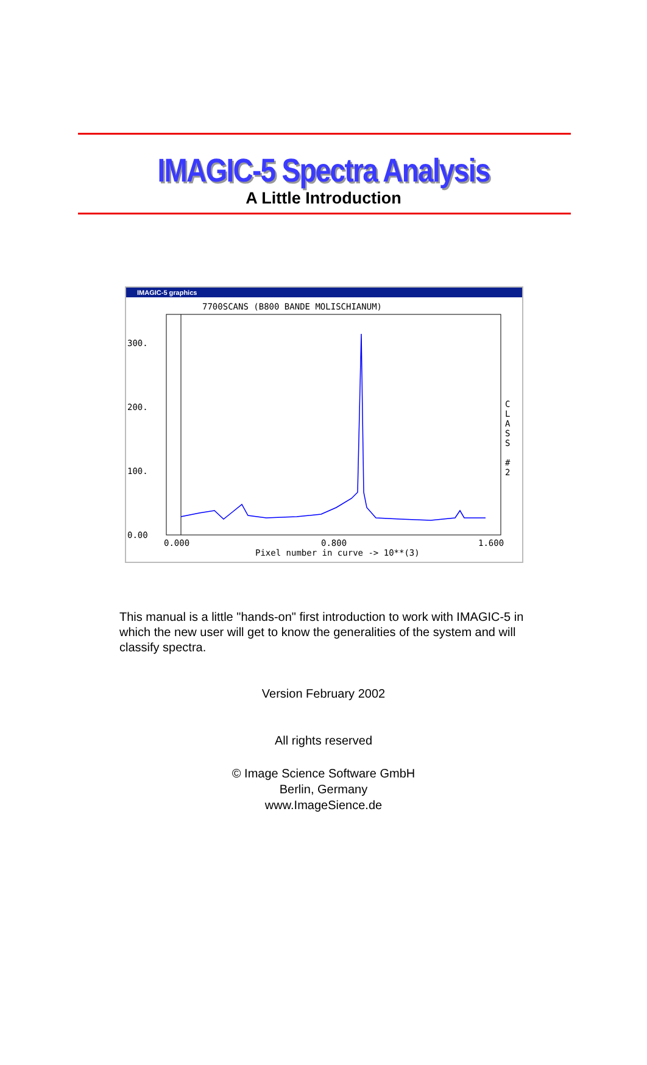IMAGIC-5 Spectra Analysis
A Little Introduction
IMAGIC-5 graphics
7700SCANS (B800 BANDE MOLISCHIANUM)
300.
200.
100.
0.00
0.000
0.800
1.600
Pixel number in curve -> 10**(3)
C
L
A
S
S
#
2
This manual is a little "hands-on" first introduction to work with IMAGIC-5 in which the new user will get to know the generalities of the system and will classify spectra.
Version February 2002
All rights reserved
© Image Science Software GmbH
Berlin, Germany
www.ImageSience.de